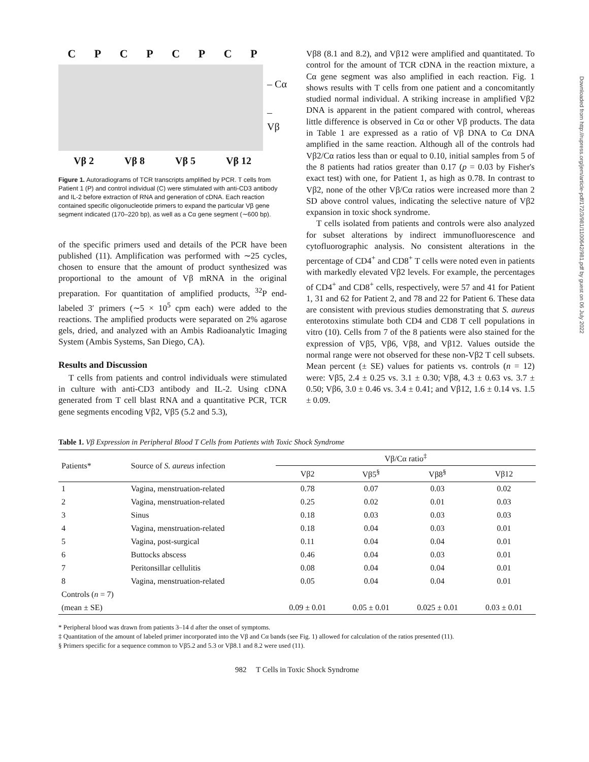Downloaded from http://rupress.org/jem/article-pdf/172/3/981/1100642/981.pdf by guest on 06 July 2022
CPCPCPCP
– Cα
– Vβ
Vβ 2 Vβ 8 Vβ 5 Vβ 12
Figure 1. Autoradiograms of TCR transcripts amplified by PCR. T cells from Patient 1 (P) and control individual (C) were stimulated with anti-CD3 antibody and IL-2 before extraction of RNA and generation of cDNA. Each reaction contained specific oligonucleotide primers to expand the particular Vβ gene segment indicated (170–220 bp), as well as a Cα gene segment (∼600 bp).
of the specific primers used and details of the PCR have been published (11). Amplification was performed with ∼25 cycles, chosen to ensure that the amount of product synthesized was proportional to the amount of Vβ mRNA in the original preparation. For quantitation of amplified products, <sup>32</sup>P end-labeled 3′ primers (∼5 × 10<sup>5</sup> cpm each) were added to the reactions. The amplified products were separated on 2% agarose gels, dried, and analyzed with an Ambis Radioanalytic Imaging System (Ambis Systems, San Diego, CA).
Results and Discussion
T cells from patients and control individuals were stimulated in culture with anti-CD3 antibody and IL-2. Using cDNA generated from T cell blast RNA and a quantitative PCR, TCR gene segments encoding Vβ2, Vβ5 (5.2 and 5.3),
Vβ8 (8.1 and 8.2), and Vβ12 were amplified and quantitated. To control for the amount of TCR cDNA in the reaction mixture, a Cα gene segment was also amplified in each reaction. Fig. 1 shows results with T cells from one patient and a concomitantly studied normal individual. A striking increase in amplified Vβ2 DNA is apparent in the patient compared with control, whereas little difference is observed in Cα or other Vβ products. The data in Table 1 are expressed as a ratio of Vβ DNA to Cα DNA amplified in the same reaction. Although all of the controls had Vβ2/Cα ratios less than or equal to 0.10, initial samples from 5 of the 8 patients had ratios greater than 0.17 (p = 0.03 by Fisher's exact test) with one, for Patient 1, as high as 0.78. In contrast to Vβ2, none of the other Vβ/Cα ratios were increased more than 2 SD above control values, indicating the selective nature of Vβ2 expansion in toxic shock syndrome.
T cells isolated from patients and controls were also analyzed for subset alterations by indirect immunofluorescence and cytofluorographic analysis. No consistent alterations in the percentage of CD4<sup>+</sup> and CD8<sup>+</sup> T cells were noted even in patients with markedly elevated Vβ2 levels. For example, the percentages of CD4<sup>+</sup> and CD8<sup>+</sup> cells, respectively, were 57 and 41 for Patient 1, 31 and 62 for Patient 2, and 78 and 22 for Patient 6. These data are consistent with previous studies demonstrating that S. aureus enterotoxins stimulate both CD4 and CD8 T cell populations in vitro (10). Cells from 7 of the 8 patients were also stained for the expression of Vβ5, Vβ6, Vβ8, and Vβ12. Values outside the normal range were not observed for these non-Vβ2 T cell subsets. Mean percent (± SE) values for patients vs. controls (n = 12) were: Vβ5, 2.4 ± 0.25 vs. 3.1 ± 0.30; Vβ8, 4.3 ± 0.63 vs. 3.7 ± 0.50; Vβ6, 3.0 ± 0.46 vs. 3.4 ± 0.41; and Vβ12, 1.6 ± 0.14 vs. 1.5 ± 0.09.
Table 1. Vβ Expression in Peripheral Blood T Cells from Patients with Toxic Shock Syndrome
| Patients* | Source of S. aureus infection | Vβ/Cα ratio<sup>‡</sup> | | | |
| --- | --- | --- | --- | --- | --- |
| | | Vβ2 | Vβ5<sup>§</sup> | Vβ8<sup>§</sup> | Vβ12 |
| 1 | Vagina, menstruation-related | 0.78 | 0.07 | 0.03 | 0.02 |
| 2 | Vagina, menstruation-related | 0.25 | 0.02 | 0.01 | 0.03 |
| 3 | Sinus | 0.18 | 0.03 | 0.03 | 0.03 |
| 4 | Vagina, menstruation-related | 0.18 | 0.04 | 0.03 | 0.01 |
| 5 | Vagina, post-surgical | 0.11 | 0.04 | 0.04 | 0.01 |
| 6 | Buttocks abscess | 0.46 | 0.04 | 0.03 | 0.01 |
| 7 | Peritonsillar cellulitis | 0.08 | 0.04 | 0.04 | 0.01 |
| 8 | Vagina, menstruation-related | 0.05 | 0.04 | 0.04 | 0.01 |
| Controls ( n = 7) | | | | | |
| (mean ± SE) | | 0.09 ± 0.01 | 0.05 ± 0.01 | 0.025 ± 0.01 | 0.03 ± 0.01 |
* Peripheral blood was drawn from patients 3–14 d after the onset of symptoms.
‡ Quantitation of the amount of labeled primer incorporated into the Vβ and Cα bands (see Fig. 1) allowed for calculation of the ratios presented (11).
§ Primers specific for a sequence common to Vβ5.2 and 5.3 or Vβ8.1 and 8.2 were used (11).
982 T Cells in Toxic Shock Syndrome